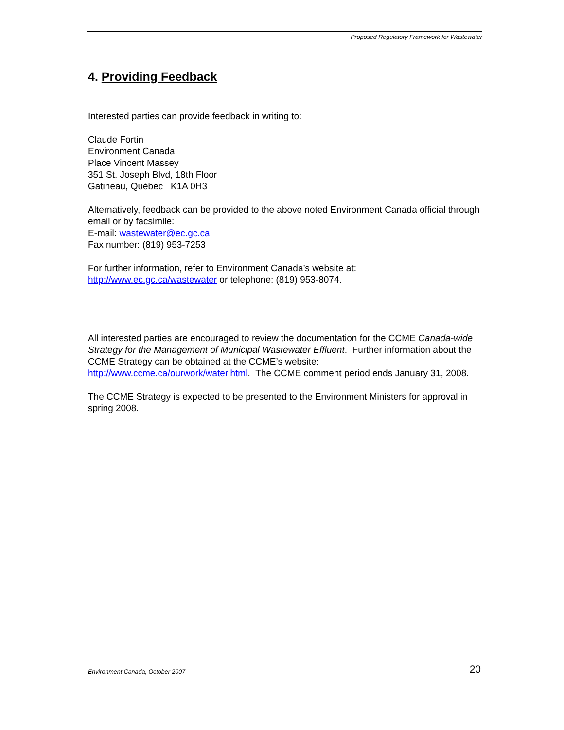Proposed Regulatory Framework for Wastewater
4. Providing Feedback
Interested parties can provide feedback in writing to:
Claude Fortin
Environment Canada
Place Vincent Massey
351 St. Joseph Blvd, 18th Floor
Gatineau, Québec K1A 0H3
Alternatively, feedback can be provided to the above noted Environment Canada official through email or by facsimile:
E-mail: wastewater@ec.gc.ca
Fax number: (819) 953-7253
For further information, refer to Environment Canada’s website at:
http://www.ec.gc.ca/wastewater or telephone: (819) 953-8074.
All interested parties are encouraged to review the documentation for the CCME Canada-wide Strategy for the Management of Municipal Wastewater Effluent. Further information about the CCME Strategy can be obtained at the CCME’s website: http://www.ccme.ca/ourwork/water.html. The CCME comment period ends January 31, 2008.
The CCME Strategy is expected to be presented to the Environment Ministers for approval in spring 2008.
Environment Canada, October 2007 20